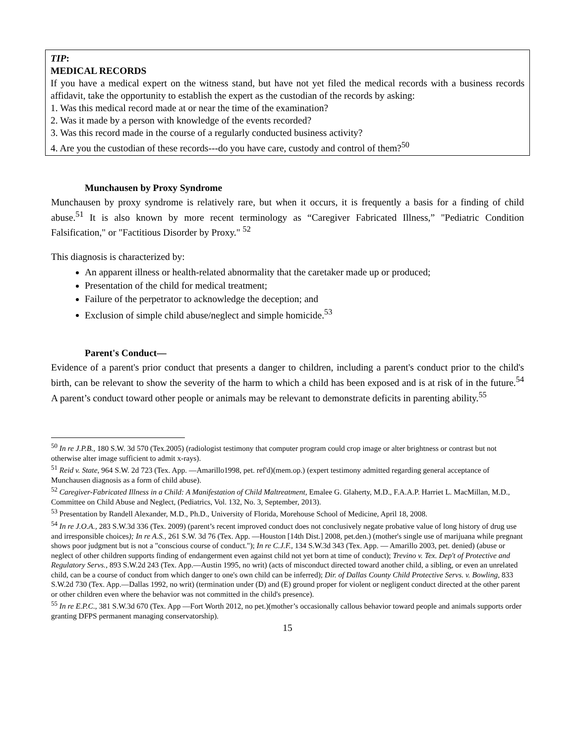TIP:
MEDICAL RECORDS
If you have a medical expert on the witness stand, but have not yet filed the medical records with a business records affidavit, take the opportunity to establish the expert as the custodian of the records by asking:
1. Was this medical record made at or near the time of the examination?
2. Was it made by a person with knowledge of the events recorded?
3. Was this record made in the course of a regularly conducted business activity?
4. Are you the custodian of these records---do you have care, custody and control of them?<sup>50</sup>
Munchausen by Proxy Syndrome
Munchausen by proxy syndrome is relatively rare, but when it occurs, it is frequently a basis for a finding of child abuse.<sup>51</sup> It is also known by more recent terminology as “Caregiver Fabricated Illness,” "Pediatric Condition Falsification," or "Factitious Disorder by Proxy." <sup>52</sup>
This diagnosis is characterized by:
An apparent illness or health-related abnormality that the caretaker made up or produced;
Presentation of the child for medical treatment;
Failure of the perpetrator to acknowledge the deception; and
Exclusion of simple child abuse/neglect and simple homicide.<sup>53</sup>
Parent's Conduct—
Evidence of a parent's prior conduct that presents a danger to children, including a parent's conduct prior to the child's birth, can be relevant to show the severity of the harm to which a child has been exposed and is at risk of in the future.<sup>54</sup> A parent’s conduct toward other people or animals may be relevant to demonstrate deficits in parenting ability.<sup>55</sup>
<sup>50</sup> In re J.P.B., 180 S.W. 3d 570 (Tex.2005) (radiologist testimony that computer program could crop image or alter brightness or contrast but not otherwise alter image sufficient to admit x-rays).
<sup>51</sup> Reid v. State, 964 S.W. 2d 723 (Tex. App. —Amarillo1998, pet. ref'd)(mem.op.) (expert testimony admitted regarding general acceptance of Munchausen diagnosis as a form of child abuse).
<sup>52</sup> Caregiver-Fabricated Illness in a Child: A Manifestation of Child Maltreatment, Emalee G. Glaherty, M.D., F.A.A.P. Harriet L. MacMillan, M.D., Committee on Child Abuse and Neglect, (Pediatrics, Vol. 132, No. 3, September, 2013).
<sup>53</sup> Presentation by Randell Alexander, M.D., Ph.D., University of Florida, Morehouse School of Medicine, April 18, 2008.
<sup>54</sup> In re J.O.A., 283 S.W.3d 336 (Tex. 2009) (parent’s recent improved conduct does not conclusively negate probative value of long history of drug use and irresponsible choices); In re A.S., 261 S.W. 3d 76 (Tex. App. —Houston [14th Dist.] 2008, pet.den.) (mother's single use of marijuana while pregnant shows poor judgment but is not a "conscious course of conduct."); In re C.J.F., 134 S.W.3d 343 (Tex. App. — Amarillo 2003, pet. denied) (abuse or neglect of other children supports finding of endangerment even against child not yet born at time of conduct); Trevino v. Tex. Dep't of Protective and Regulatory Servs., 893 S.W.2d 243 (Tex. App.—Austin 1995, no writ) (acts of misconduct directed toward another child, a sibling, or even an unrelated child, can be a course of conduct from which danger to one's own child can be inferred); Dir. of Dallas County Child Protective Servs. v. Bowling, 833 S.W.2d 730 (Tex. App.—Dallas 1992, no writ) (termination under (D) and (E) ground proper for violent or negligent conduct directed at the other parent or other children even where the behavior was not committed in the child's presence).
<sup>55</sup> In re E.P.C., 381 S.W.3d 670 (Tex. App —Fort Worth 2012, no pet.)(mother’s occasionally callous behavior toward people and animals supports order granting DFPS permanent managing conservatorship).
15